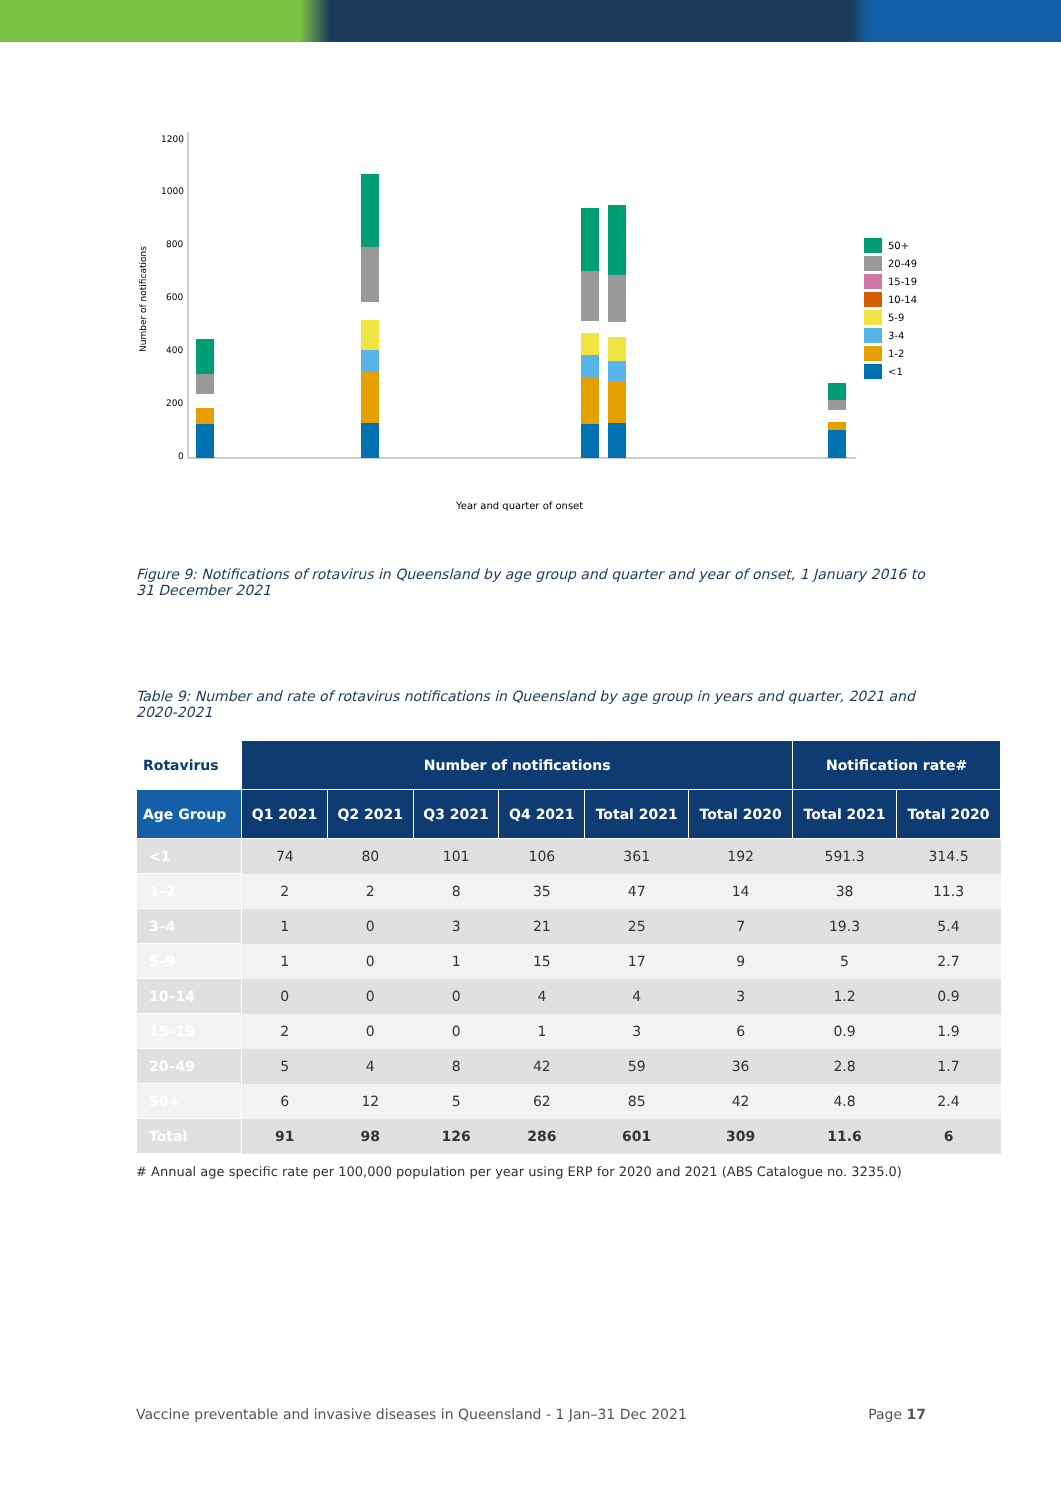1200
1000
800
600
400
200
0
Number of notifications
Year and quarter of onset
50+
20-49
15-19
10-14
5-9
3-4
1-2
<1
Figure 9: Notifications of rotavirus in Queensland by age group and quarter and year of onset, 1 January 2016 to 31 December 2021
Table 9: Number and rate of rotavirus notifications in Queensland by age group in years and quarter, 2021 and 2020-2021
| Rotavirus | Number of notifications | | | | | | Notification rate# | |
| --- | --- | --- | --- | --- | --- | --- | --- | --- |
| Age Group | Q1 2021 | Q2 2021 | Q3 2021 | Q4 2021 | Total 2021 | Total 2020 | Total 2021 | Total 2020 |
| <1 | 74 | 80 | 101 | 106 | 361 | 192 | 591.3 | 314.5 |
| 1–2 | 2 | 2 | 8 | 35 | 47 | 14 | 38 | 11.3 |
| 3–4 | 1 | 0 | 3 | 21 | 25 | 7 | 19.3 | 5.4 |
| 5–9 | 1 | 0 | 1 | 15 | 17 | 9 | 5 | 2.7 |
| 10–14 | 0 | 0 | 0 | 4 | 4 | 3 | 1.2 | 0.9 |
| 15–19 | 2 | 0 | 0 | 1 | 3 | 6 | 0.9 | 1.9 |
| 20–49 | 5 | 4 | 8 | 42 | 59 | 36 | 2.8 | 1.7 |
| 50+ | 6 | 12 | 5 | 62 | 85 | 42 | 4.8 | 2.4 |
| Total | 91 | 98 | 126 | 286 | 601 | 309 | 11.6 | 6 |
# Annual age specific rate per 100,000 population per year using ERP for 2020 and 2021 (ABS Catalogue no. 3235.0)
Vaccine preventable and invasive diseases in Queensland - 1 Jan–31 Dec 2021 Page 17